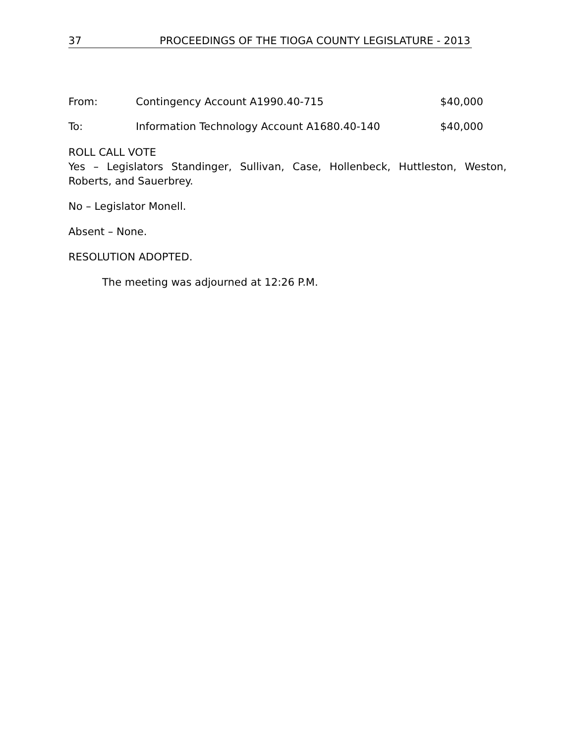37 PROCEEDINGS OF THE TIOGA COUNTY LEGISLATURE - 2013
From: Contingency Account A1990.40-715 $40,000
To: Information Technology Account A1680.40-140 $40,000
ROLL CALL VOTE
Yes – Legislators Standinger, Sullivan, Case, Hollenbeck, Huttleston, Weston,
Roberts, and Sauerbrey.
No – Legislator Monell.
Absent – None.
RESOLUTION ADOPTED.
The meeting was adjourned at 12:26 P.M.